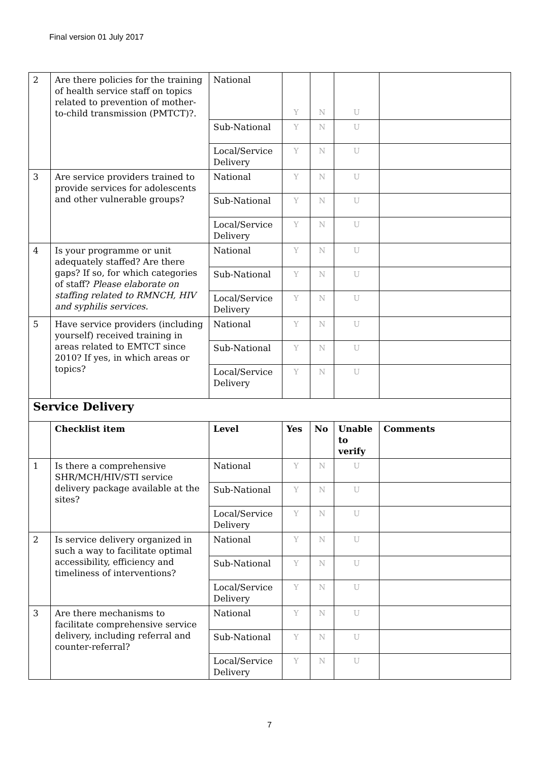Final version 01 July 2017
| 2 | Are there policies for the training of health service staff on topics related to prevention of mother-to-child transmission (PMTCT)?. | National | Y | N | U | |
| | | Sub-National | Y | N | U | |
| | | Local/Service Delivery | Y | N | U | |
| 3 | Are service providers trained to provide services for adolescents and other vulnerable groups? | National | Y | N | U | |
| | | Sub-National | Y | N | U | |
| | | Local/Service Delivery | Y | N | U | |
| 4 | Is your programme or unit adequately staffed? Are there gaps? If so, for which categories of staff? Please elaborate on staffing related to RMNCH, HIV and syphilis services. | National | Y | N | U | |
| | | Sub-National | Y | N | U | |
| | | Local/Service Delivery | Y | N | U | |
| 5 | Have service providers (including yourself) received training in areas related to EMTCT since 2010? If yes, in which areas or topics? | National | Y | N | U | |
| | | Sub-National | Y | N | U | |
| | | Local/Service Delivery | Y | N | U | |
| Service Delivery | | | | | | |
| | Checklist item | Level | Yes | No | Unable to verify | Comments |
| 1 | Is there a comprehensive SHR/MCH/HIV/STI service delivery package available at the sites? | National | Y | N | U | |
| | | Sub-National | Y | N | U | |
| | | Local/Service Delivery | Y | N | U | |
| 2 | Is service delivery organized in such a way to facilitate optimal accessibility, efficiency and timeliness of interventions? | National | Y | N | U | |
| | | Sub-National | Y | N | U | |
| | | Local/Service Delivery | Y | N | U | |
| 3 | Are there mechanisms to facilitate comprehensive service delivery, including referral and counter-referral? | National | Y | N | U | |
| | | Sub-National | Y | N | U | |
| | | Local/Service Delivery | Y | N | U | |
7